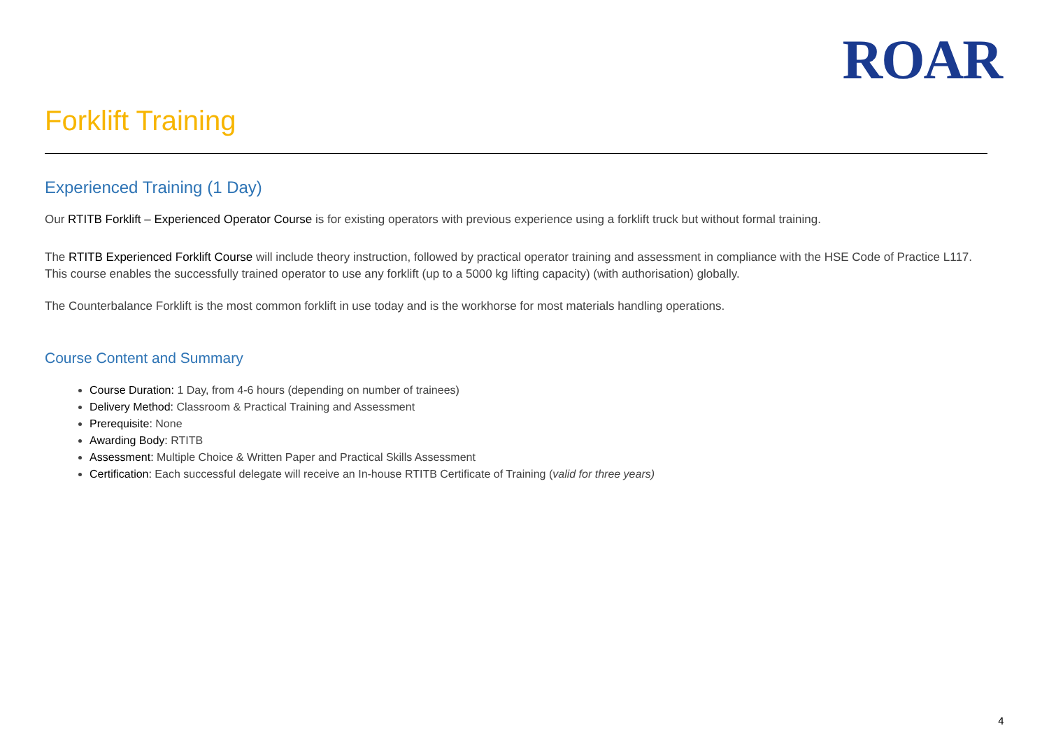ROAR
Forklift Training
Experienced Training (1 Day)
Our RTITB Forklift – Experienced Operator Course is for existing operators with previous experience using a forklift truck but without formal training.
The RTITB Experienced Forklift Course will include theory instruction, followed by practical operator training and assessment in compliance with the HSE Code of Practice L117. This course enables the successfully trained operator to use any forklift (up to a 5000 kg lifting capacity) (with authorisation) globally.
The Counterbalance Forklift is the most common forklift in use today and is the workhorse for most materials handling operations.
Course Content and Summary
Course Duration: 1 Day, from 4-6 hours (depending on number of trainees)
Delivery Method: Classroom & Practical Training and Assessment
Prerequisite: None
Awarding Body: RTITB
Assessment: Multiple Choice & Written Paper and Practical Skills Assessment
Certification: Each successful delegate will receive an In-house RTITB Certificate of Training (valid for three years)
4